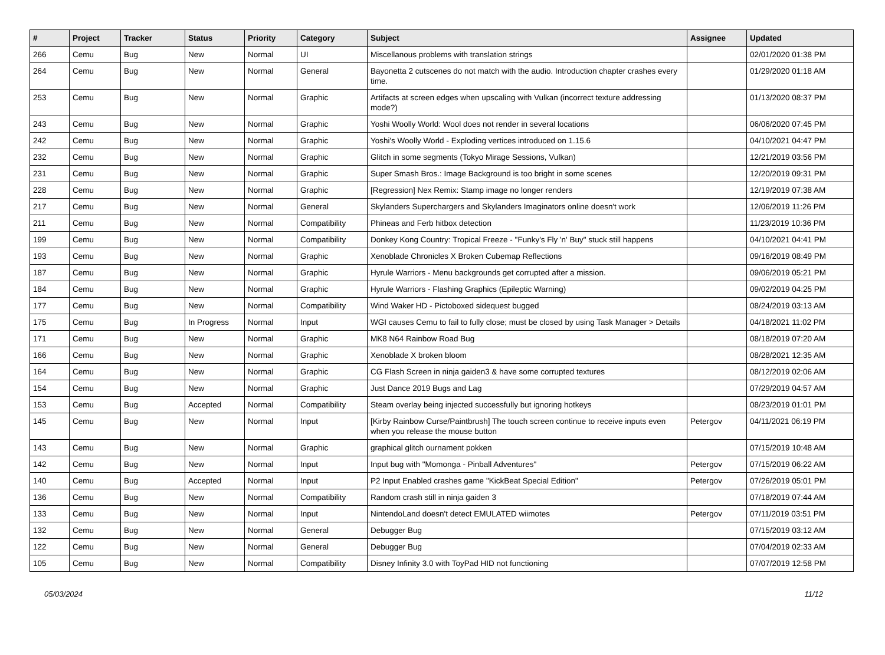| # | Project | Tracker | Status | Priority | Category | Subject | Assignee | Updated |
| --- | --- | --- | --- | --- | --- | --- | --- | --- |
| 266 | Cemu | Bug | New | Normal | UI | Miscellanous problems with translation strings | | 02/01/2020 01:38 PM |
| 264 | Cemu | Bug | New | Normal | General | Bayonetta 2 cutscenes do not match with the audio. Introduction chapter crashes every time. | | 01/29/2020 01:18 AM |
| 253 | Cemu | Bug | New | Normal | Graphic | Artifacts at screen edges when upscaling with Vulkan (incorrect texture addressing mode?) | | 01/13/2020 08:37 PM |
| 243 | Cemu | Bug | New | Normal | Graphic | Yoshi Woolly World: Wool does not render in several locations | | 06/06/2020 07:45 PM |
| 242 | Cemu | Bug | New | Normal | Graphic | Yoshi's Woolly World - Exploding vertices introduced on 1.15.6 | | 04/10/2021 04:47 PM |
| 232 | Cemu | Bug | New | Normal | Graphic | Glitch in some segments (Tokyo Mirage Sessions, Vulkan) | | 12/21/2019 03:56 PM |
| 231 | Cemu | Bug | New | Normal | Graphic | Super Smash Bros.: Image Background is too bright in some scenes | | 12/20/2019 09:31 PM |
| 228 | Cemu | Bug | New | Normal | Graphic | [Regression] Nex Remix: Stamp image no longer renders | | 12/19/2019 07:38 AM |
| 217 | Cemu | Bug | New | Normal | General | Skylanders Superchargers and Skylanders Imaginators online doesn't work | | 12/06/2019 11:26 PM |
| 211 | Cemu | Bug | New | Normal | Compatibility | Phineas and Ferb hitbox detection | | 11/23/2019 10:36 PM |
| 199 | Cemu | Bug | New | Normal | Compatibility | Donkey Kong Country: Tropical Freeze - "Funky's Fly 'n' Buy" stuck still happens | | 04/10/2021 04:41 PM |
| 193 | Cemu | Bug | New | Normal | Graphic | Xenoblade Chronicles X Broken Cubemap Reflections | | 09/16/2019 08:49 PM |
| 187 | Cemu | Bug | New | Normal | Graphic | Hyrule Warriors - Menu backgrounds get corrupted after a mission. | | 09/06/2019 05:21 PM |
| 184 | Cemu | Bug | New | Normal | Graphic | Hyrule Warriors - Flashing Graphics (Epileptic Warning) | | 09/02/2019 04:25 PM |
| 177 | Cemu | Bug | New | Normal | Compatibility | Wind Waker HD - Pictoboxed sidequest bugged | | 08/24/2019 03:13 AM |
| 175 | Cemu | Bug | In Progress | Normal | Input | WGI causes Cemu to fail to fully close; must be closed by using Task Manager > Details | | 04/18/2021 11:02 PM |
| 171 | Cemu | Bug | New | Normal | Graphic | MK8 N64 Rainbow Road Bug | | 08/18/2019 07:20 AM |
| 166 | Cemu | Bug | New | Normal | Graphic | Xenoblade X broken bloom | | 08/28/2021 12:35 AM |
| 164 | Cemu | Bug | New | Normal | Graphic | CG Flash Screen in ninja gaiden3 & have some corrupted textures | | 08/12/2019 02:06 AM |
| 154 | Cemu | Bug | New | Normal | Graphic | Just Dance 2019 Bugs and Lag | | 07/29/2019 04:57 AM |
| 153 | Cemu | Bug | Accepted | Normal | Compatibility | Steam overlay being injected successfully but ignoring hotkeys | | 08/23/2019 01:01 PM |
| 145 | Cemu | Bug | New | Normal | Input | [Kirby Rainbow Curse/Paintbrush] The touch screen continue to receive inputs even when you release the mouse button | Petergov | 04/11/2021 06:19 PM |
| 143 | Cemu | Bug | New | Normal | Graphic | graphical glitch ournament pokken | | 07/15/2019 10:48 AM |
| 142 | Cemu | Bug | New | Normal | Input | Input bug with "Momonga - Pinball Adventures" | Petergov | 07/15/2019 06:22 AM |
| 140 | Cemu | Bug | Accepted | Normal | Input | P2 Input Enabled crashes game "KickBeat Special Edition" | Petergov | 07/26/2019 05:01 PM |
| 136 | Cemu | Bug | New | Normal | Compatibility | Random crash still in ninja gaiden 3 | | 07/18/2019 07:44 AM |
| 133 | Cemu | Bug | New | Normal | Input | NintendoLand doesn't detect EMULATED wiimotes | Petergov | 07/11/2019 03:51 PM |
| 132 | Cemu | Bug | New | Normal | General | Debugger Bug | | 07/15/2019 03:12 AM |
| 122 | Cemu | Bug | New | Normal | General | Debugger Bug | | 07/04/2019 02:33 AM |
| 105 | Cemu | Bug | New | Normal | Compatibility | Disney Infinity 3.0 with ToyPad HID not functioning | | 07/07/2019 12:58 PM |
05/03/2024 11/12